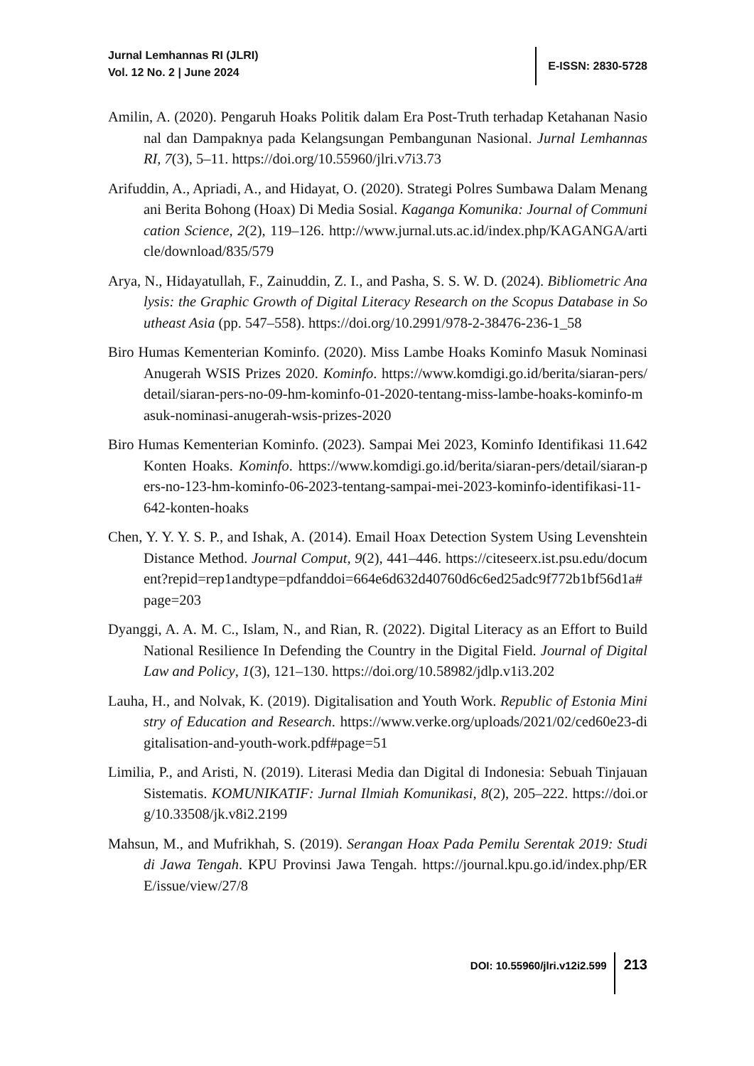Jurnal Lemhannas RI (JLRI)
Vol. 12 No. 2 | June 2024
E-ISSN: 2830-5728
Amilin, A. (2020). Pengaruh Hoaks Politik dalam Era Post-Truth terhadap Ketahanan Nasional dan Dampaknya pada Kelangsungan Pembangunan Nasional. Jurnal Lemhannas RI, 7(3), 5–11. https://doi.org/10.55960/jlri.v7i3.73
Arifuddin, A., Apriadi, A., and Hidayat, O. (2020). Strategi Polres Sumbawa Dalam Menangani Berita Bohong (Hoax) Di Media Sosial. Kaganga Komunika: Journal of Communication Science, 2(2), 119–126. http://www.jurnal.uts.ac.id/index.php/KAGANGA/article/download/835/579
Arya, N., Hidayatullah, F., Zainuddin, Z. I., and Pasha, S. S. W. D. (2024). Bibliometric Analysis: the Graphic Growth of Digital Literacy Research on the Scopus Database in Southeast Asia (pp. 547–558). https://doi.org/10.2991/978-2-38476-236-1_58
Biro Humas Kementerian Kominfo. (2020). Miss Lambe Hoaks Kominfo Masuk Nominasi Anugerah WSIS Prizes 2020. Kominfo. https://www.komdigi.go.id/berita/siaran-pers/detail/siaran-pers-no-09-hm-kominfo-01-2020-tentang-miss-lambe-hoaks-kominfo-masuk-nominasi-anugerah-wsis-prizes-2020
Biro Humas Kementerian Kominfo. (2023). Sampai Mei 2023, Kominfo Identifikasi 11.642 Konten Hoaks. Kominfo. https://www.komdigi.go.id/berita/siaran-pers/detail/siaran-pers-no-123-hm-kominfo-06-2023-tentang-sampai-mei-2023-kominfo-identifikasi-11-642-konten-hoaks
Chen, Y. Y. Y. S. P., and Ishak, A. (2014). Email Hoax Detection System Using Levenshtein Distance Method. Journal Comput, 9(2), 441–446. https://citeseerx.ist.psu.edu/document?repid=rep1andtype=pdfanddoi=664e6d632d40760d6c6ed25adc9f772b1bf56d1a#page=203
Dyanggi, A. A. M. C., Islam, N., and Rian, R. (2022). Digital Literacy as an Effort to Build National Resilience In Defending the Country in the Digital Field. Journal of Digital Law and Policy, 1(3), 121–130. https://doi.org/10.58982/jdlp.v1i3.202
Lauha, H., and Nolvak, K. (2019). Digitalisation and Youth Work. Republic of Estonia Ministry of Education and Research. https://www.verke.org/uploads/2021/02/ced60e23-digitalisation-and-youth-work.pdf#page=51
Limilia, P., and Aristi, N. (2019). Literasi Media dan Digital di Indonesia: Sebuah Tinjauan Sistematis. KOMUNIKATIF: Jurnal Ilmiah Komunikasi, 8(2), 205–222. https://doi.org/10.33508/jk.v8i2.2199
Mahsun, M., and Mufrikhah, S. (2019). Serangan Hoax Pada Pemilu Serentak 2019: Studi di Jawa Tengah. KPU Provinsi Jawa Tengah. https://journal.kpu.go.id/index.php/ERE/issue/view/27/8
DOI: 10.55960/jlri.v12i2.599
213